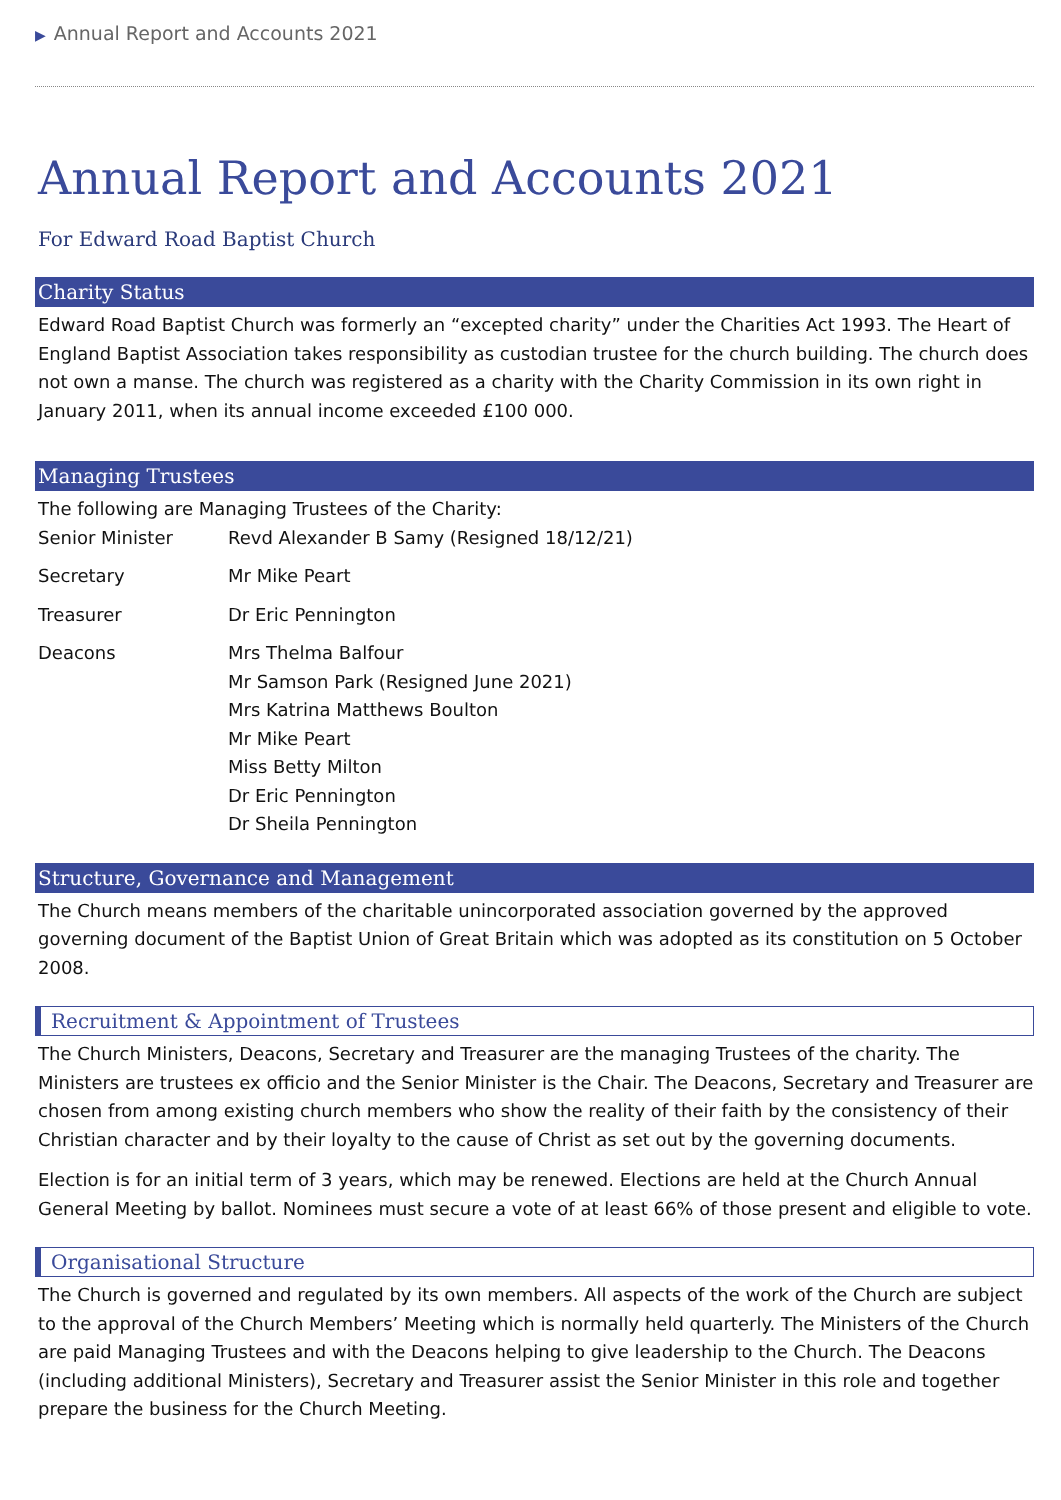▶ Annual Report and Accounts 2021
Annual Report and Accounts 2021
For Edward Road Baptist Church
Charity Status
Edward Road Baptist Church was formerly an “excepted charity” under the Charities Act 1993. The Heart of England Baptist Association takes responsibility as custodian trustee for the church building. The church does not own a manse. The church was registered as a charity with the Charity Commission in its own right in January 2011, when its annual income exceeded £100 000.
Managing Trustees
The following are Managing Trustees of the Charity:
| Senior Minister | Revd Alexander B Samy (Resigned 18/12/21) |
| Secretary | Mr Mike Peart |
| Treasurer | Dr Eric Pennington |
| Deacons | Mrs Thelma Balfour Mr Samson Park (Resigned June 2021) Mrs Katrina Matthews Boulton Mr Mike Peart Miss Betty Milton Dr Eric Pennington Dr Sheila Pennington |
Structure, Governance and Management
The Church means members of the charitable unincorporated association governed by the approved governing document of the Baptist Union of Great Britain which was adopted as its constitution on 5 October 2008.
Recruitment & Appointment of Trustees
The Church Ministers, Deacons, Secretary and Treasurer are the managing Trustees of the charity. The Ministers are trustees ex officio and the Senior Minister is the Chair. The Deacons, Secretary and Treasurer are chosen from among existing church members who show the reality of their faith by the consistency of their Christian character and by their loyalty to the cause of Christ as set out by the governing documents.
Election is for an initial term of 3 years, which may be renewed. Elections are held at the Church Annual General Meeting by ballot. Nominees must secure a vote of at least 66% of those present and eligible to vote.
Organisational Structure
The Church is governed and regulated by its own members. All aspects of the work of the Church are subject to the approval of the Church Members’ Meeting which is normally held quarterly. The Ministers of the Church are paid Managing Trustees and with the Deacons helping to give leadership to the Church. The Deacons (including additional Ministers), Secretary and Treasurer assist the Senior Minister in this role and together prepare the business for the Church Meeting.